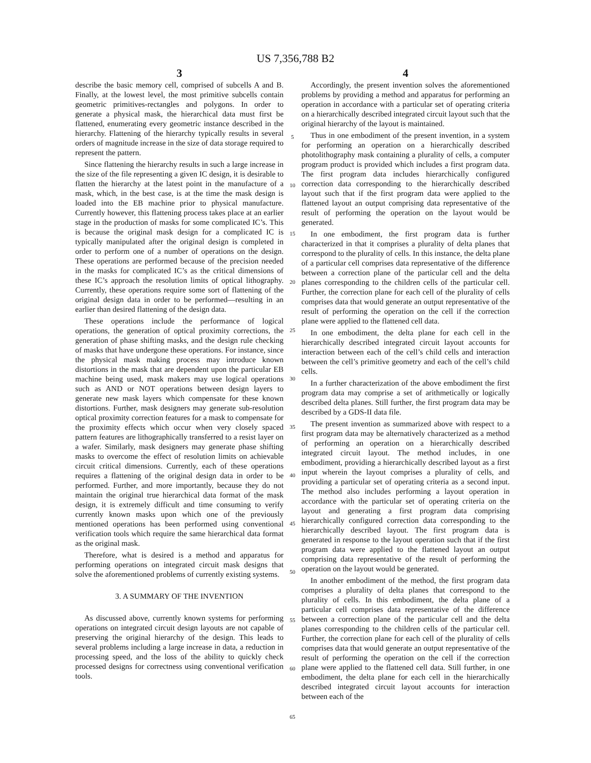US 7,356,788 B2
3
describe the basic memory cell, comprised of subcells A and B. Finally, at the lowest level, the most primitive subcells contain geometric primitives-rectangles and polygons. In order to generate a physical mask, the hierarchical data must first be flattened, enumerating every geometric instance described in the hierarchy. Flattening of the hierarchy typically results in several orders of magnitude increase in the size of data storage required to represent the pattern.
Since flattening the hierarchy results in such a large increase in the size of the file representing a given IC design, it is desirable to flatten the hierarchy at the latest point in the manufacture of a mask, which, in the best case, is at the time the mask design is loaded into the EB machine prior to physical manufacture. Currently however, this flattening process takes place at an earlier stage in the production of masks for some complicated IC’s. This is because the original mask design for a complicated IC is typically manipulated after the original design is completed in order to perform one of a number of operations on the design. These operations are performed because of the precision needed in the masks for complicated IC’s as the critical dimensions of these IC’s approach the resolution limits of optical lithography. Currently, these operations require some sort of flattening of the original design data in order to be performed—resulting in an earlier than desired flattening of the design data.
These operations include the performance of logical operations, the generation of optical proximity corrections, the generation of phase shifting masks, and the design rule checking of masks that have undergone these operations. For instance, since the physical mask making process may introduce known distortions in the mask that are dependent upon the particular EB machine being used, mask makers may use logical operations such as AND or NOT operations between design layers to generate new mask layers which compensate for these known distortions. Further, mask designers may generate sub-resolution optical proximity correction features for a mask to compensate for the proximity effects which occur when very closely spaced pattern features are lithographically transferred to a resist layer on a wafer. Similarly, mask designers may generate phase shifting masks to overcome the effect of resolution limits on achievable circuit critical dimensions. Currently, each of these operations requires a flattening of the original design data in order to be performed. Further, and more importantly, because they do not maintain the original true hierarchical data format of the mask design, it is extremely difficult and time consuming to verify currently known masks upon which one of the previously mentioned operations has been performed using conventional verification tools which require the same hierarchical data format as the original mask.
Therefore, what is desired is a method and apparatus for performing operations on integrated circuit mask designs that solve the aforementioned problems of currently existing systems.
3. A SUMMARY OF THE INVENTION
As discussed above, currently known systems for performing operations on integrated circuit design layouts are not capable of preserving the original hierarchy of the design. This leads to several problems including a large increase in data, a reduction in processing speed, and the loss of the ability to quickly check processed designs for correctness using conventional verification tools.
5
10
15
20
25
30
35
40
45
50
55
60
65
4
Accordingly, the present invention solves the aforementioned problems by providing a method and apparatus for performing an operation in accordance with a particular set of operating criteria on a hierarchically described integrated circuit layout such that the original hierarchy of the layout is maintained.
Thus in one embodiment of the present invention, in a system for performing an operation on a hierarchically described photolithography mask containing a plurality of cells, a computer program product is provided which includes a first program data. The first program data includes hierarchically configured correction data corresponding to the hierarchically described layout such that if the first program data were applied to the flattened layout an output comprising data representative of the result of performing the operation on the layout would be generated.
In one embodiment, the first program data is further characterized in that it comprises a plurality of delta planes that correspond to the plurality of cells. In this instance, the delta plane of a particular cell comprises data representative of the difference between a correction plane of the particular cell and the delta planes corresponding to the children cells of the particular cell. Further, the correction plane for each cell of the plurality of cells comprises data that would generate an output representative of the result of performing the operation on the cell if the correction plane were applied to the flattened cell data.
In one embodiment, the delta plane for each cell in the hierarchically described integrated circuit layout accounts for interaction between each of the cell’s child cells and interaction between the cell’s primitive geometry and each of the cell’s child cells.
In a further characterization of the above embodiment the first program data may comprise a set of arithmetically or logically described delta planes. Still further, the first program data may be described by a GDS-II data file.
The present invention as summarized above with respect to a first program data may be alternatively characterized as a method of performing an operation on a hierarchically described integrated circuit layout. The method includes, in one embodiment, providing a hierarchically described layout as a first input wherein the layout comprises a plurality of cells, and providing a particular set of operating criteria as a second input. The method also includes performing a layout operation in accordance with the particular set of operating criteria on the layout and generating a first program data comprising hierarchically configured correction data corresponding to the hierarchically described layout. The first program data is generated in response to the layout operation such that if the first program data were applied to the flattened layout an output comprising data representative of the result of performing the operation on the layout would be generated.
In another embodiment of the method, the first program data comprises a plurality of delta planes that correspond to the plurality of cells. In this embodiment, the delta plane of a particular cell comprises data representative of the difference between a correction plane of the particular cell and the delta planes corresponding to the children cells of the particular cell. Further, the correction plane for each cell of the plurality of cells comprises data that would generate an output representative of the result of performing the operation on the cell if the correction plane were applied to the flattened cell data. Still further, in one embodiment, the delta plane for each cell in the hierarchically described integrated circuit layout accounts for interaction between each of the